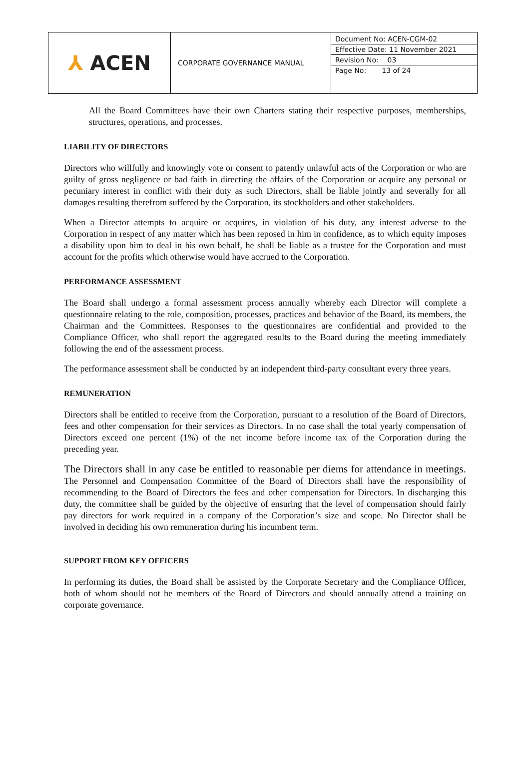| ⅄ ACEN | CORPORATE GOVERNANCE MANUAL | Document No: ACEN-CGM-02 Effective Date: 11 November 2021 Revision No: 03 Page No: 13 of 24 |
All the Board Committees have their own Charters stating their respective purposes, memberships, structures, operations, and processes.
LIABILITY OF DIRECTORS
Directors who willfully and knowingly vote or consent to patently unlawful acts of the Corporation or who are guilty of gross negligence or bad faith in directing the affairs of the Corporation or acquire any personal or pecuniary interest in conflict with their duty as such Directors, shall be liable jointly and severally for all damages resulting therefrom suffered by the Corporation, its stockholders and other stakeholders.
When a Director attempts to acquire or acquires, in violation of his duty, any interest adverse to the Corporation in respect of any matter which has been reposed in him in confidence, as to which equity imposes a disability upon him to deal in his own behalf, he shall be liable as a trustee for the Corporation and must account for the profits which otherwise would have accrued to the Corporation.
PERFORMANCE ASSESSMENT
The Board shall undergo a formal assessment process annually whereby each Director will complete a questionnaire relating to the role, composition, processes, practices and behavior of the Board, its members, the Chairman and the Committees. Responses to the questionnaires are confidential and provided to the Compliance Officer, who shall report the aggregated results to the Board during the meeting immediately following the end of the assessment process.
The performance assessment shall be conducted by an independent third-party consultant every three years.
REMUNERATION
Directors shall be entitled to receive from the Corporation, pursuant to a resolution of the Board of Directors, fees and other compensation for their services as Directors. In no case shall the total yearly compensation of Directors exceed one percent (1%) of the net income before income tax of the Corporation during the preceding year.
The Directors shall in any case be entitled to reasonable per diems for attendance in meetings. The Personnel and Compensation Committee of the Board of Directors shall have the responsibility of recommending to the Board of Directors the fees and other compensation for Directors. In discharging this duty, the committee shall be guided by the objective of ensuring that the level of compensation should fairly pay directors for work required in a company of the Corporation’s size and scope. No Director shall be involved in deciding his own remuneration during his incumbent term.
SUPPORT FROM KEY OFFICERS
In performing its duties, the Board shall be assisted by the Corporate Secretary and the Compliance Officer, both of whom should not be members of the Board of Directors and should annually attend a training on corporate governance.